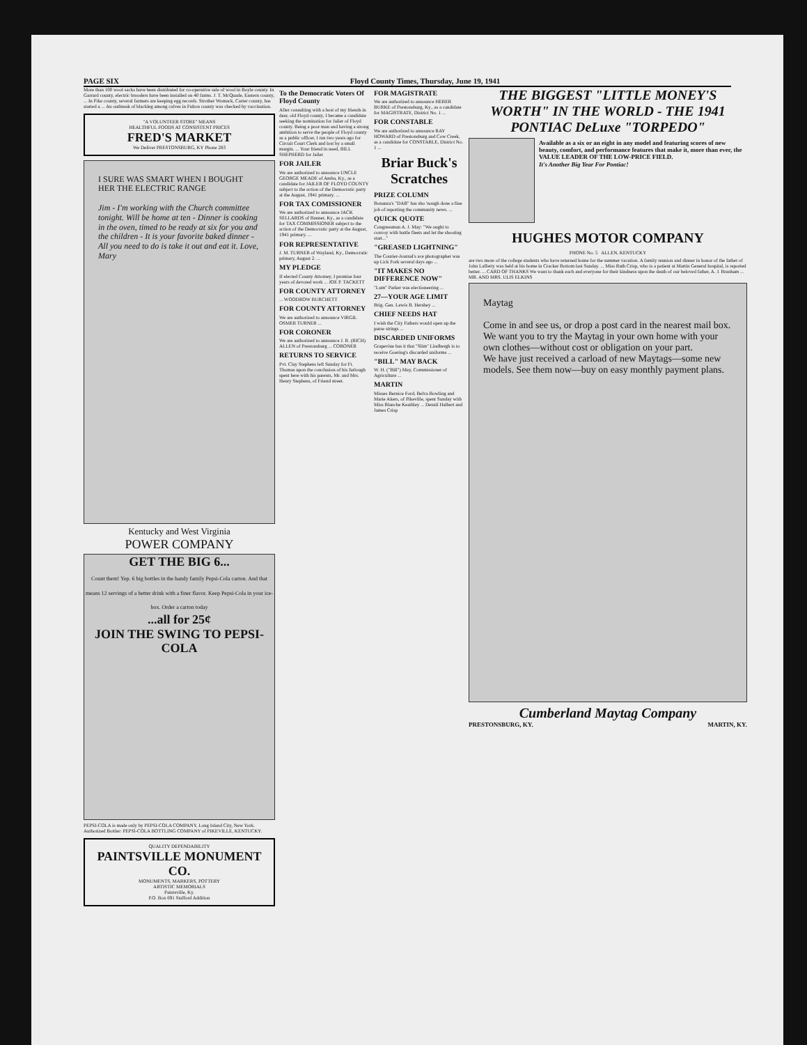PAGE SIX Floyd County Times, Thursday, June 19, 1941
More than 100 wool sacks have been distributed for co-operative sale of wool in Boyle county. In Garrard county, electric brooders have been installed on 40 farms. J. T. McQuade, Eastern county, ... In Pike county, several farmers are keeping egg records. Strother Womack, Carter county, has started a ... An outbreak of blackleg among calves in Fulton county was checked by vaccination.
"A VOLUNTEER STORE" MEANS
HEALTHFUL FOODS AT CONSISTENT PRICES
FRED'S MARKET
We Deliver PRESTONSBURG, KY Phone 283
I SURE WAS SMART WHEN I BOUGHT HER THE ELECTRIC RANGE
Jim - I'm working with the Church committee tonight. Will be home at ten - Dinner is cooking in the oven, timed to be ready at six for you and the children - It is your favorite baked dinner - All you need to do is take it out and eat it. Love, Mary
Kentucky and West Virginia
POWER COMPANY
GET THE BIG 6...
Count them! Yep. 6 big bottles in the handy family Pepsi-Cola carton. And that means 12 servings of a better drink with a finer flavor. Keep Pepsi-Cola in your ice-box. Order a carton today
...all for 25¢
JOIN THE SWING TO PEPSI-COLA
PEPSI-COLA is made only by PEPSI-COLA COMPANY, Long Island City, New York. Authorized Bottler: PEPSI-COLA BOTTLING COMPANY of PIKEVILLE, KENTUCKY.
QUALITY DEPENDABILITY
PAINTSVILLE MONUMENT CO.
MONUMENTS, MARKERS, POTTERY
ARTISTIC MEMORIALS
Paintsville, Ky.
P.O. Box 691 Stafford Addition
To the Democratic Voters Of Floyd County
After consulting with a host of my friends in dear, old Floyd county, I became a candidate seeking the nomination for Jailer of Floyd county. Being a poor man and having a strong ambition to serve the people of Floyd county as a public officer, I ran two years ago for Circuit Court Clerk and lost by a small margin. ... Your friend in need, BILL SHEPHERD for Jailer
FOR JAILER
We are authorized to announce UNCLE GEORGE MEADE of Amba, Ky., as a candidate for JAILER OF FLOYD COUNTY subject to the action of the Democratic party at the August, 1941 primary. ...
FOR TAX COMISSIONER
We are authorized to announce JACK SELLARDS of Banner, Ky., as a candidate for TAX COMMISSIONER subject to the action of the Democratic party at the August, 1941 primary. ...
FOR REPRESENTATIVE
J. M. TURNER of Wayland, Ky., Democratic primary, August 2. ...
MY PLEDGE
If elected County Attorney, I promise four years of devoted work ... JOE P. TACKETT
FOR COUNTY ATTORNEY
... WOODROW BURCHETT
FOR COUNTY ATTORNEY
We are authorized to announce VIRGIL OSMER TURNER ...
FOR CORONER
We are authorized to announce J. R. (RICH) ALLEN of Prestonsburg ... CORONER
RETURNS TO SERVICE
Pvt. Clay Stephens left Sunday for Ft. Thomas upon the conclusion of his furlough spent here with his parents, Mr. and Mrs. Henry Stephens, of Friend street.
FOR MAGISTRATE
We are authorized to announce HEBER BURKE of Prestonsburg, Ky., as a candidate for MAGISTRATE, District No. 1 ...
FOR CONSTABLE
We are authorized to announce RAY HOWARD of Prestonsburg and Cow Creek, as a candidate for CONSTABLE, District No. 1 ...
Briar Buck's Scratches
PRIZE COLUMN
Bonanza's "DAB" has sho 'nough done a fine job of reporting the community news. ...
QUICK QUOTE
Congressman A. J. May: "We ought to convoy with battle fleets and let the shooting start..."
"GREASED LIGHTNING"
The Courier-Journal's ace photographer was up Lick Fork several days ago ...
"IT MAKES NO DIFFERENCE NOW"
"Lum" Parker was electioneering ...
27—YOUR AGE LIMIT
Brig. Gen. Lewis B. Hershey ...
CHIEF NEEDS HAT
I wish the City Fathers would open up the purse strings ...
DISCARDED UNIFORMS
Grapevine has it that "Slim" Lindbergh is to receive Goering's discarded uniforms ...
"BILL" MAY BACK
W. H. ("Bill") May, Commissioner of Agriculture ...
MARTIN
Misses Bernice Ford, Belva Bowling and Marie Akers, of Pikeville, spent Sunday with Miss Blanche Keathley ... Denzil Halbert and James Crisp
THE BIGGEST "LITTLE MONEY'S WORTH" IN THE WORLD - THE 1941 PONTIAC DeLuxe "TORPEDO"
Available as a six or an eight in any model and featuring scores of new beauty, comfort, and performance features that make it, more than ever, the VALUE LEADER OF THE LOW-PRICE FIELD.
It's Another Big Year For Pontiac!
HUGHES MOTOR COMPANY
PHONE No. 5 ALLEN, KENTUCKY
are two more of the college students who have returned home for the summer vacation. A family reunion and dinner in honor of the father of John Lafferty was held at his home in Cracker Bottom last Sunday. ... Miss Ruth Crisp, who is a patient at Martin General hospital, is reported better. ... CARD OF THANKS We want to thank each and everyone for their kindness upon the death of our beloved father, A. J. Branham ... MR. AND MRS. ULIS ELKINS
Maytag
Come in and see us, or drop a post card in the nearest mail box. We want you to try the Maytag in your own home with your own clothes—without cost or obligation on your part.
We have just received a carload of new Maytags—some new models. See them now—buy on easy monthly payment plans.
Cumberland Maytag Company
PRESTONSBURG, KY. MARTIN, KY.